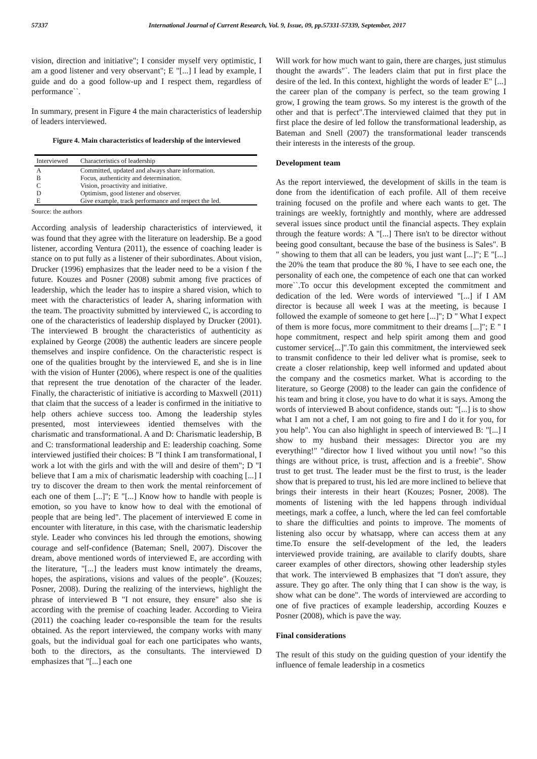57337 International Journal of Current Research, Vol. 9, Issue, 09, pp.57331-57339, September, 2017
vision, direction and initiative"; I consider myself very optimistic, I am a good listener and very observant"; E "[...] I lead by example, I guide and do a good follow-up and I respect them, regardless of performance``.
In summary, present in Figure 4 the main characteristics of leadership of leaders interviewed.
Figure 4. Main characteristics of leadership of the interviewed
| Interviewed | Characteristics of leadership |
| --- | --- |
| A | Committed, updated and always share information. |
| B | Focus, authenticity and determination. |
| C | Vision, proactivity and initiative. |
| D | Optimism, good listener and observer. |
| E | Give example, track performance and respect the led. |
Source: the authors
According analysis of leadership characteristics of interviewed, it was found that they agree with the literature on leadership. Be a good listener, according Ventura (2011), the essence of coaching leader is stance on to put fully as a listener of their subordinates. About vision, Drucker (1996) emphasizes that the leader need to be a vision f the future. Kouzes and Posner (2008) submit among five practices of leadership, which the leader has to inspire a shared vision, which to meet with the characteristics of leader A, sharing information with the team. The proactivity submitted by interviewed C, is according to one of the characteristics of leadership displayed by Drucker (2001). The interviewed B brought the characteristics of authenticity as explained by George (2008) the authentic leaders are sincere people themselves and inspire confidence. On the characteristic respect is one of the qualities brought by the interviewed E, and she is in line with the vision of Hunter (2006), where respect is one of the qualities that represent the true denotation of the character of the leader. Finally, the characteristic of initiative is according to Maxwell (2011) that claim that the success of a leader is confirmed in the initiative to help others achieve success too. Among the leadership styles presented, most interviewees identied themselves with the charismatic and transformational. A and D: Charismatic leadership, B and C: transformational leadership and E: leadership coaching. Some interviewed justified their choices: B "I think I am transformational, I work a lot with the girls and with the will and desire of them"; D "I believe that I am a mix of charismatic leadership with coaching [...] I try to discover the dream to then work the mental reinforcement of each one of them [...]"; E "[...] Know how to handle with people is emotion, so you have to know how to deal with the emotional of people that are being led". The placement of interviewed E come in encounter with literature, in this case, with the charismatic leadership style. Leader who convinces his led through the emotions, showing courage and self-confidence (Bateman; Snell, 2007). Discover the dream, above mentioned words of interviewed E, are according with the literature, "[...] the leaders must know intimately the dreams, hopes, the aspirations, visions and values of the people". (Kouzes; Posner, 2008). During the realizing of the interviews, highlight the phrase of interviewed B "I not ensure, they ensure" also she is according with the premise of coaching leader. According to Vieira (2011) the coaching leader co-responsible the team for the results obtained. As the report interviewed, the company works with many goals, but the individual goal for each one participates who wants, both to the directors, as the consultants. The interviewed D emphasizes that "[...] each one
Will work for how much want to gain, there are charges, just stimulus thought the awards"`. The leaders claim that put in first place the desire of the led. In this context, highlight the words of leader E" [...] the career plan of the company is perfect, so the team growing I grow, I growing the team grows. So my interest is the growth of the other and that is perfect".The interviewed claimed that they put in first place the desire of led follow the transformational leadership, as Bateman and Snell (2007) the transformational leader transcends their interests in the interests of the group.
Development team
As the report interviewed, the development of skills in the team is done from the identification of each profile. All of them receive training focused on the profile and where each wants to get. The trainings are weekly, fortnightly and monthly, where are addressed several issues since product until the financial aspects. They explain through the feature words: A "[...] There isn't to be director without beeing good consultant, because the base of the business is Sales". B " showing to them that all can be leaders, you just want [...]"; E "[...] the 20% the team that produce the 80 %, I have to see each one, the personality of each one, the competence of each one that can worked more``.To occur this development excepted the commitment and dedication of the led. Were words of interviewed "[...] if I AM director is because all week I was at the meeting, is because I followed the example of someone to get here [...]"; D " What I expect of them is more focus, more commitment to their dreams [...]"; E " I hope commitment, respect and help spirit among them and good customer service[...]".To gain this commitment, the interviewed seek to transmit confidence to their led deliver what is promise, seek to create a closer relationship, keep well informed and updated about the company and the cosmetics market. What is according to the literature, so George (2008) to the leader can gain the confidence of his team and bring it close, you have to do what it is says. Among the words of interviewed B about confidence, stands out: "[...] is to show what I am not a chef, I am not going to fire and I do it for you, for you help". You can also highlight in speech of interviewed B: "[...] I show to my husband their messages: Director you are my everything!" "director how I lived without you until now! "so this things are without price, is trust, affection and is a freebie". Show trust to get trust. The leader must be the first to trust, is the leader show that is prepared to trust, his led are more inclined to believe that brings their interests in their heart (Kouzes; Posner, 2008). The moments of listening with the led happens through individual meetings, mark a coffee, a lunch, where the led can feel comfortable to share the difficulties and points to improve. The moments of listening also occur by whatsapp, where can access them at any time.To ensure the self-development of the led, the leaders interviewed provide training, are available to clarify doubts, share career examples of other directors, showing other leadership styles that work. The interviewed B emphasizes that "I don't assure, they assure. They go after. The only thing that I can show is the way, is show what can be done". The words of interviewed are according to one of five practices of example leadership, according Kouzes e Posner (2008), which is pave the way.
Final considerations
The result of this study on the guiding question of your identify the influence of female leadership in a cosmetics